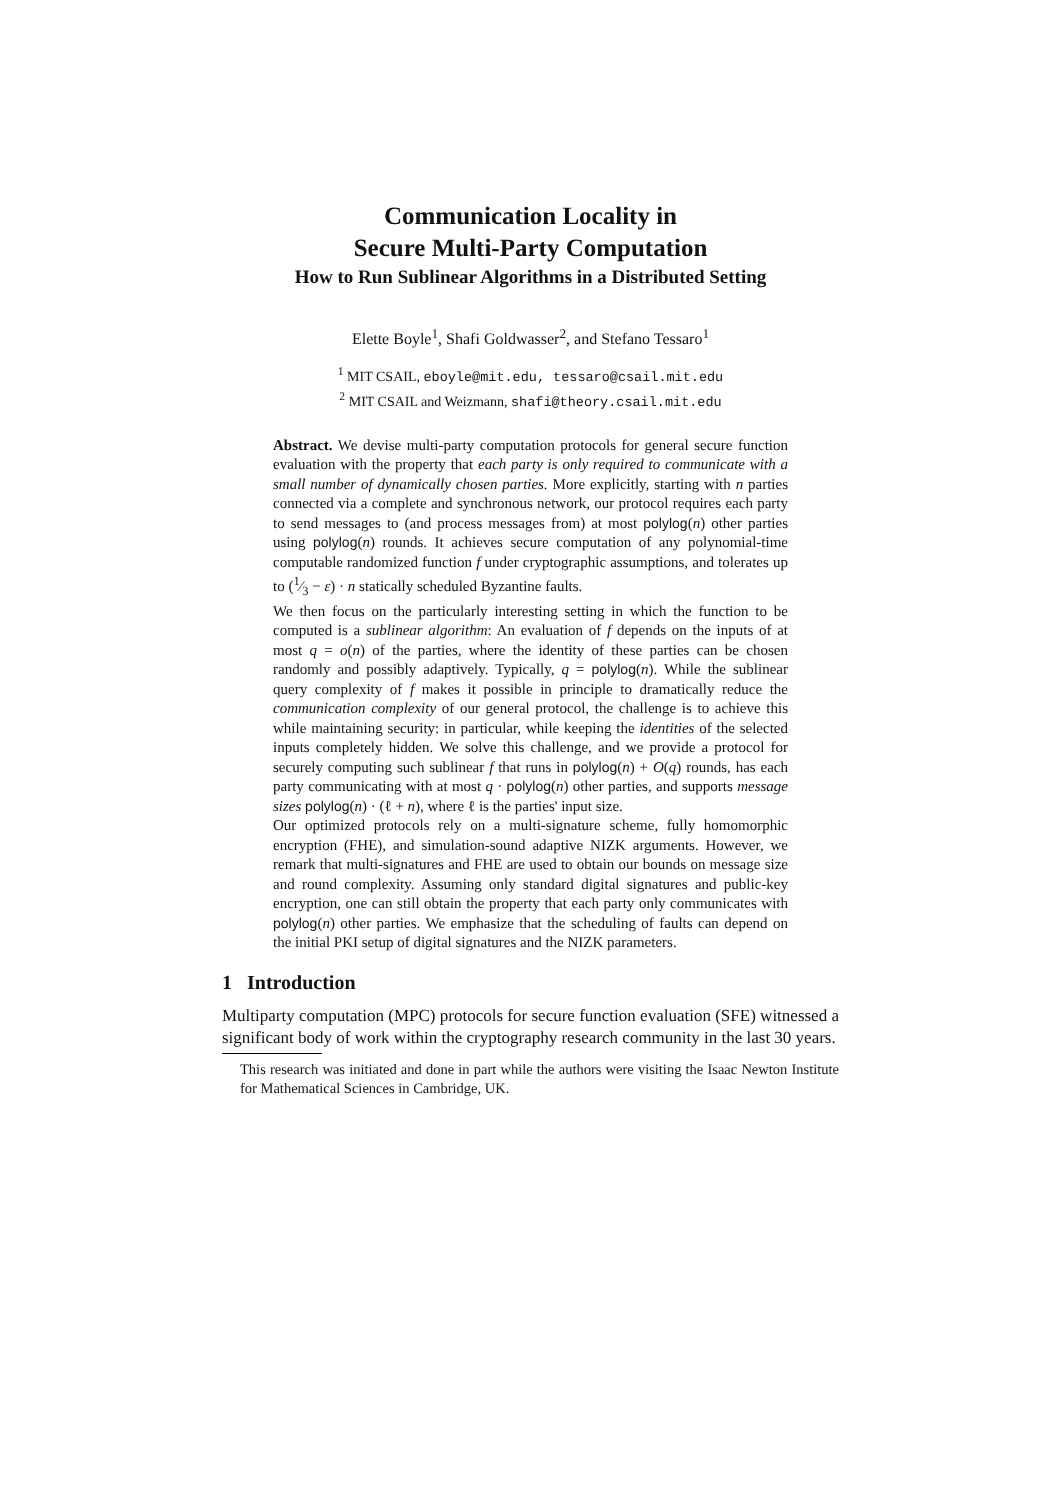Communication Locality in
Secure Multi-Party Computation
How to Run Sublinear Algorithms in a Distributed Setting
Elette Boyle<sup>1</sup>, Shafi Goldwasser<sup>2</sup>, and Stefano Tessaro<sup>1</sup>
<sup>1</sup> MIT CSAIL, eboyle@mit.edu, tessaro@csail.mit.edu
<sup>2</sup> MIT CSAIL and Weizmann, shafi@theory.csail.mit.edu
Abstract. We devise multi-party computation protocols for general secure function evaluation with the property that each party is only required to communicate with a small number of dynamically chosen parties. More explicitly, starting with n parties connected via a complete and synchronous network, our protocol requires each party to send messages to (and process messages from) at most polylog(n) other parties using polylog(n) rounds. It achieves secure computation of any polynomial-time computable randomized function f under cryptographic assumptions, and tolerates up to (1⁄3 − ε) · n statically scheduled Byzantine faults.
We then focus on the particularly interesting setting in which the function to be computed is a sublinear algorithm: An evaluation of f depends on the inputs of at most q = o(n) of the parties, where the identity of these parties can be chosen randomly and possibly adaptively. Typically, q = polylog(n). While the sublinear query complexity of f makes it possible in principle to dramatically reduce the communication complexity of our general protocol, the challenge is to achieve this while maintaining security: in particular, while keeping the identities of the selected inputs completely hidden. We solve this challenge, and we provide a protocol for securely computing such sublinear f that runs in polylog(n) + O(q) rounds, has each party communicating with at most q · polylog(n) other parties, and supports message sizes polylog(n) · (ℓ + n), where ℓ is the parties' input size.
Our optimized protocols rely on a multi-signature scheme, fully homomorphic encryption (FHE), and simulation-sound adaptive NIZK arguments. However, we remark that multi-signatures and FHE are used to obtain our bounds on message size and round complexity. Assuming only standard digital signatures and public-key encryption, one can still obtain the property that each party only communicates with polylog(n) other parties. We emphasize that the scheduling of faults can depend on the initial PKI setup of digital signatures and the NIZK parameters.
1 Introduction
Multiparty computation (MPC) protocols for secure function evaluation (SFE) witnessed a significant body of work within the cryptography research community in the last 30 years.
This research was initiated and done in part while the authors were visiting the Isaac Newton Institute for Mathematical Sciences in Cambridge, UK.